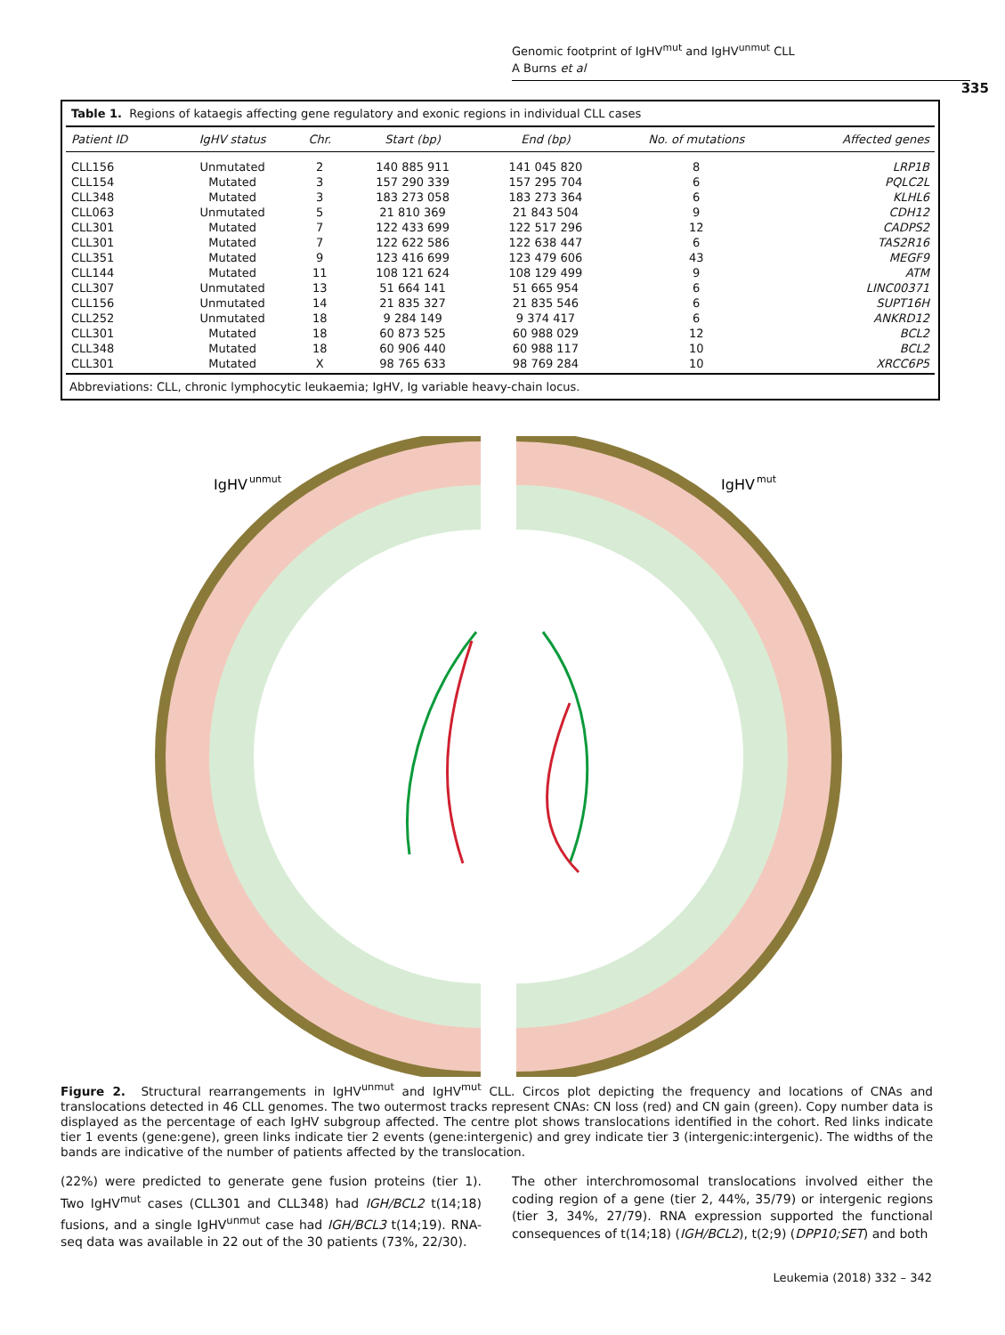Genomic footprint of IgHV<sup>mut</sup> and IgHV<sup>unmut</sup> CLL
A Burns et al
335
Table 1. Regions of kataegis affecting gene regulatory and exonic regions in individual CLL cases
| Patient ID | IgHV status | Chr. | Start (bp) | End (bp) | No. of mutations | Affected genes |
| --- | --- | --- | --- | --- | --- | --- |
| CLL156 | Unmutated | 2 | 140 885 911 | 141 045 820 | 8 | LRP1B |
| CLL154 | Mutated | 3 | 157 290 339 | 157 295 704 | 6 | PQLC2L |
| CLL348 | Mutated | 3 | 183 273 058 | 183 273 364 | 6 | KLHL6 |
| CLL063 | Unmutated | 5 | 21 810 369 | 21 843 504 | 9 | CDH12 |
| CLL301 | Mutated | 7 | 122 433 699 | 122 517 296 | 12 | CADPS2 |
| CLL301 | Mutated | 7 | 122 622 586 | 122 638 447 | 6 | TAS2R16 |
| CLL351 | Mutated | 9 | 123 416 699 | 123 479 606 | 43 | MEGF9 |
| CLL144 | Mutated | 11 | 108 121 624 | 108 129 499 | 9 | ATM |
| CLL307 | Unmutated | 13 | 51 664 141 | 51 665 954 | 6 | LINC00371 |
| CLL156 | Unmutated | 14 | 21 835 327 | 21 835 546 | 6 | SUPT16H |
| CLL252 | Unmutated | 18 | 9 284 149 | 9 374 417 | 6 | ANKRD12 |
| CLL301 | Mutated | 18 | 60 873 525 | 60 988 029 | 12 | BCL2 |
| CLL348 | Mutated | 18 | 60 906 440 | 60 988 117 | 10 | BCL2 |
| CLL301 | Mutated | X | 98 765 633 | 98 769 284 | 10 | XRCC6P5 |
Abbreviations: CLL, chronic lymphocytic leukaemia; IgHV, Ig variable heavy-chain locus.
IgHV
unmut
IgHV
mut
Figure 2. Structural rearrangements in IgHV<sup>unmut</sup> and IgHV<sup>mut</sup> CLL. Circos plot depicting the frequency and locations of CNAs and translocations detected in 46 CLL genomes. The two outermost tracks represent CNAs: CN loss (red) and CN gain (green). Copy number data is displayed as the percentage of each IgHV subgroup affected. The centre plot shows translocations identified in the cohort. Red links indicate tier 1 events (gene:gene), green links indicate tier 2 events (gene:intergenic) and grey indicate tier 3 (intergenic:intergenic). The widths of the bands are indicative of the number of patients affected by the translocation.
(22%) were predicted to generate gene fusion proteins (tier 1). Two IgHV<sup>mut</sup> cases (CLL301 and CLL348) had IGH/BCL2 t(14;18) fusions, and a single IgHV<sup>unmut</sup> case had IGH/BCL3 t(14;19). RNA-seq data was available in 22 out of the 30 patients (73%, 22/30).
The other interchromosomal translocations involved either the coding region of a gene (tier 2, 44%, 35/79) or intergenic regions (tier 3, 34%, 27/79). RNA expression supported the functional consequences of t(14;18) (IGH/BCL2), t(2;9) (DPP10;SET) and both
Leukemia (2018) 332 – 342